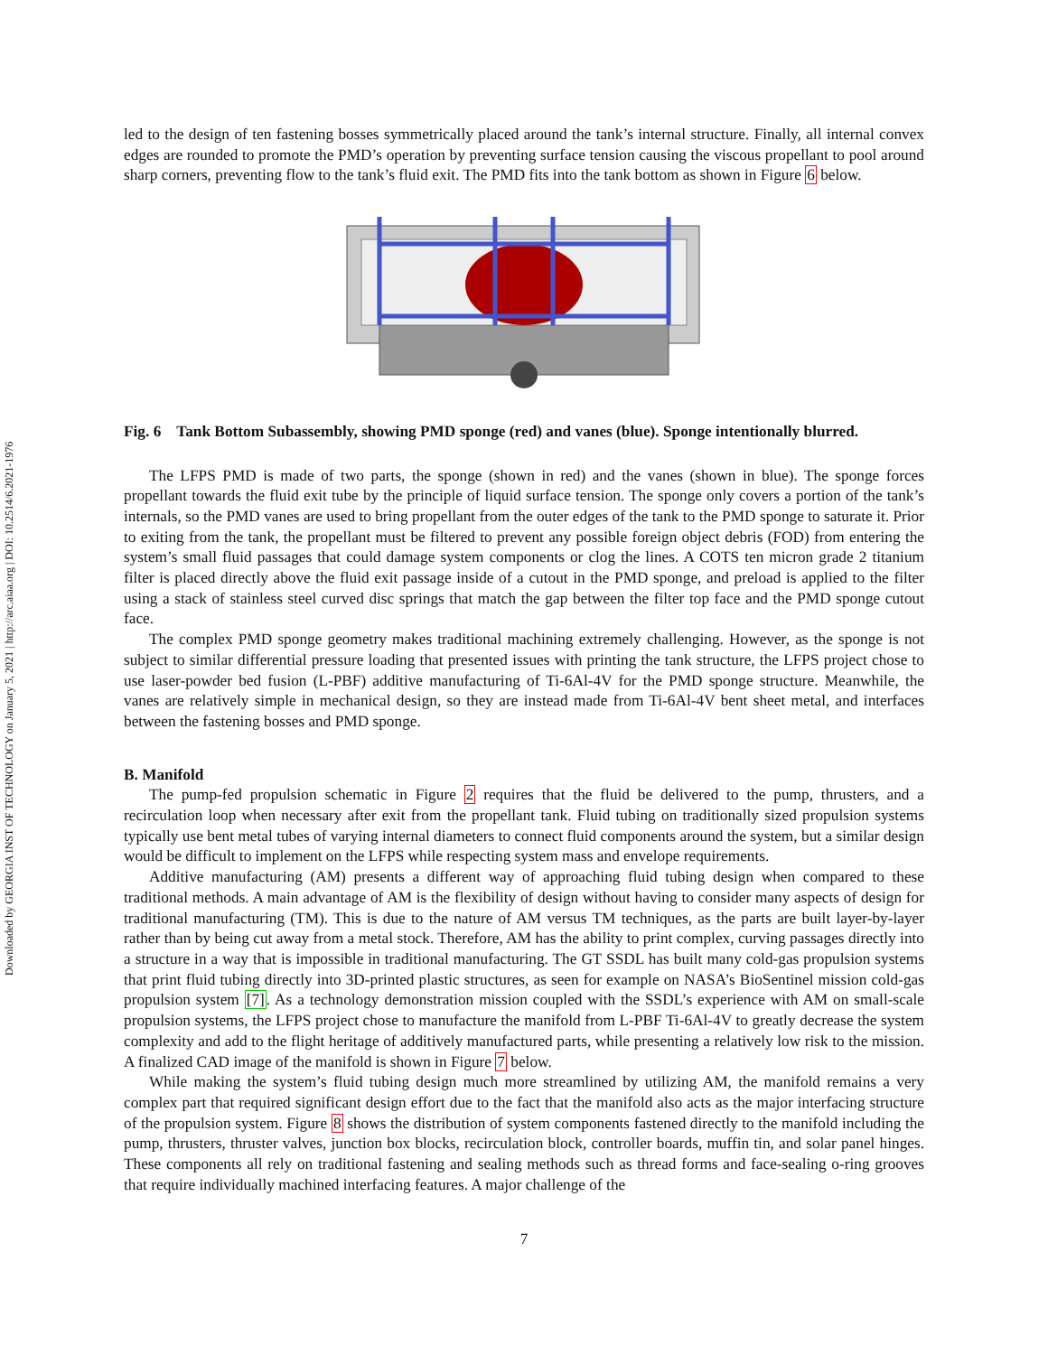Downloaded by GEORGIA INST OF TECHNOLOGY on January 5, 2021 | http://arc.aiaa.org | DOI: 10.2514/6.2021-1976
led to the design of ten fastening bosses symmetrically placed around the tank’s internal structure. Finally, all internal convex edges are rounded to promote the PMD’s operation by preventing surface tension causing the viscous propellant to pool around sharp corners, preventing flow to the tank’s fluid exit. The PMD fits into the tank bottom as shown in Figure 6 below.
Fig. 6 Tank Bottom Subassembly, showing PMD sponge (red) and vanes (blue). Sponge intentionally blurred.
The LFPS PMD is made of two parts, the sponge (shown in red) and the vanes (shown in blue). The sponge forces propellant towards the fluid exit tube by the principle of liquid surface tension. The sponge only covers a portion of the tank’s internals, so the PMD vanes are used to bring propellant from the outer edges of the tank to the PMD sponge to saturate it. Prior to exiting from the tank, the propellant must be filtered to prevent any possible foreign object debris (FOD) from entering the system’s small fluid passages that could damage system components or clog the lines. A COTS ten micron grade 2 titanium filter is placed directly above the fluid exit passage inside of a cutout in the PMD sponge, and preload is applied to the filter using a stack of stainless steel curved disc springs that match the gap between the filter top face and the PMD sponge cutout face.
The complex PMD sponge geometry makes traditional machining extremely challenging. However, as the sponge is not subject to similar differential pressure loading that presented issues with printing the tank structure, the LFPS project chose to use laser-powder bed fusion (L-PBF) additive manufacturing of Ti-6Al-4V for the PMD sponge structure. Meanwhile, the vanes are relatively simple in mechanical design, so they are instead made from Ti-6Al-4V bent sheet metal, and interfaces between the fastening bosses and PMD sponge.
B. Manifold
The pump-fed propulsion schematic in Figure 2 requires that the fluid be delivered to the pump, thrusters, and a recirculation loop when necessary after exit from the propellant tank. Fluid tubing on traditionally sized propulsion systems typically use bent metal tubes of varying internal diameters to connect fluid components around the system, but a similar design would be difficult to implement on the LFPS while respecting system mass and envelope requirements.
Additive manufacturing (AM) presents a different way of approaching fluid tubing design when compared to these traditional methods. A main advantage of AM is the flexibility of design without having to consider many aspects of design for traditional manufacturing (TM). This is due to the nature of AM versus TM techniques, as the parts are built layer-by-layer rather than by being cut away from a metal stock. Therefore, AM has the ability to print complex, curving passages directly into a structure in a way that is impossible in traditional manufacturing. The GT SSDL has built many cold-gas propulsion systems that print fluid tubing directly into 3D-printed plastic structures, as seen for example on NASA’s BioSentinel mission cold-gas propulsion system [7]. As a technology demonstration mission coupled with the SSDL’s experience with AM on small-scale propulsion systems, the LFPS project chose to manufacture the manifold from L-PBF Ti-6Al-4V to greatly decrease the system complexity and add to the flight heritage of additively manufactured parts, while presenting a relatively low risk to the mission. A finalized CAD image of the manifold is shown in Figure 7 below.
While making the system’s fluid tubing design much more streamlined by utilizing AM, the manifold remains a very complex part that required significant design effort due to the fact that the manifold also acts as the major interfacing structure of the propulsion system. Figure 8 shows the distribution of system components fastened directly to the manifold including the pump, thrusters, thruster valves, junction box blocks, recirculation block, controller boards, muffin tin, and solar panel hinges. These components all rely on traditional fastening and sealing methods such as thread forms and face-sealing o-ring grooves that require individually machined interfacing features. A major challenge of the
7